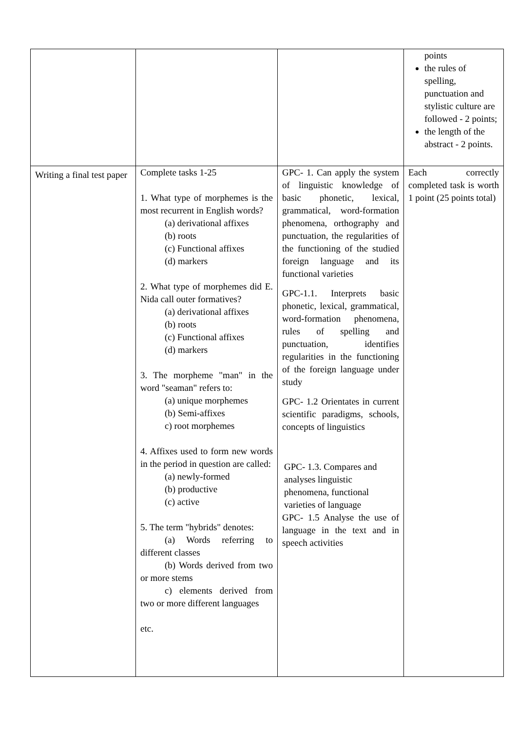| | | | points the rules of spelling, punctuation and stylistic culture are followed - 2 points; the length of the abstract - 2 points. |
| Writing a final test paper | Complete tasks 1-25 1. What type of morphemes is the most recurrent in English words? (a) derivational affixes (b) roots (c) Functional affixes (d) markers 2. What type of morphemes did E. Nida call outer formatives? (a) derivational affixes (b) roots (c) Functional affixes (d) markers 3. The morpheme "man" in the word "seaman" refers to: (a) unique morphemes (b) Semi-affixes c) root morphemes 4. Affixes used to form new words in the period in question are called: (a) newly-formed (b) productive (c) active 5. The term "hybrids" denotes: (a) Words referring to different classes (b) Words derived from two or more stems c) elements derived from two or more different languages etc. | GPC- 1. Can apply the system of linguistic knowledge of basic phonetic, lexical, grammatical, word-formation phenomena, orthography and punctuation, the regularities of the functioning of the studied foreign language and its functional varieties GPC-1.1. Interprets basic phonetic, lexical, grammatical, word-formation phenomena, rules of spelling and punctuation, identifies regularities in the functioning of the foreign language under study GPC- 1.2 Orientates in current scientific paradigms, schools, concepts of linguistics GPC- 1.3. Compares and analyses linguistic phenomena, functional varieties of language GPC- 1.5 Analyse the use of language in the text and in speech activities | Each correctly completed task is worth 1 point (25 points total) |